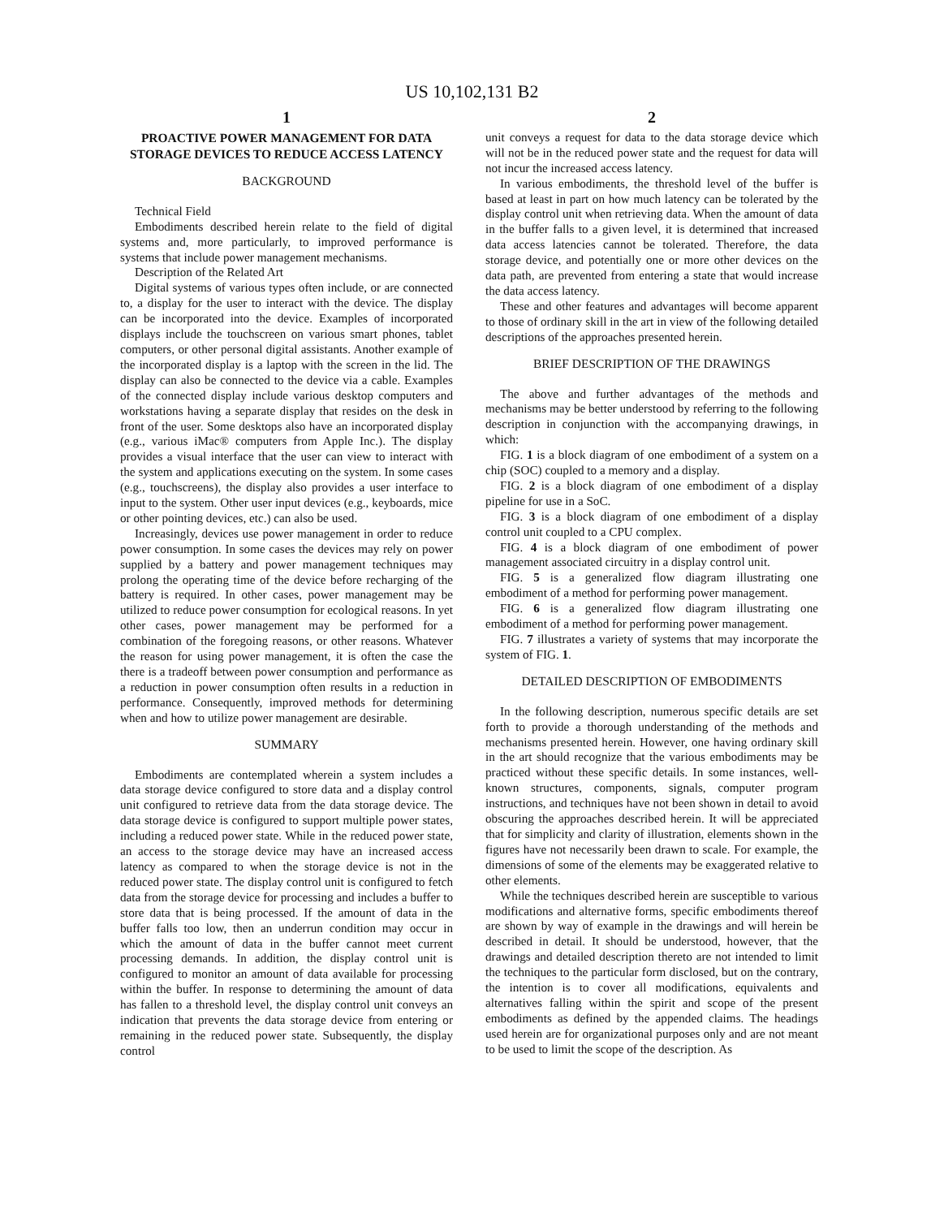US 10,102,131 B2
1
PROACTIVE POWER MANAGEMENT FOR DATA STORAGE DEVICES TO REDUCE ACCESS LATENCY
BACKGROUND
Technical Field
Embodiments described herein relate to the field of digital systems and, more particularly, to improved performance is systems that include power management mechanisms.
Description of the Related Art
Digital systems of various types often include, or are connected to, a display for the user to interact with the device. The display can be incorporated into the device. Examples of incorporated displays include the touchscreen on various smart phones, tablet computers, or other personal digital assistants. Another example of the incorporated display is a laptop with the screen in the lid. The display can also be connected to the device via a cable. Examples of the connected display include various desktop computers and workstations having a separate display that resides on the desk in front of the user. Some desktops also have an incorporated display (e.g., various iMac® computers from Apple Inc.). The display provides a visual interface that the user can view to interact with the system and applications executing on the system. In some cases (e.g., touchscreens), the display also provides a user interface to input to the system. Other user input devices (e.g., keyboards, mice or other pointing devices, etc.) can also be used.
Increasingly, devices use power management in order to reduce power consumption. In some cases the devices may rely on power supplied by a battery and power management techniques may prolong the operating time of the device before recharging of the battery is required. In other cases, power management may be utilized to reduce power consumption for ecological reasons. In yet other cases, power management may be performed for a combination of the foregoing reasons, or other reasons. Whatever the reason for using power management, it is often the case the there is a tradeoff between power consumption and performance as a reduction in power consumption often results in a reduction in performance. Consequently, improved methods for determining when and how to utilize power management are desirable.
SUMMARY
Embodiments are contemplated wherein a system includes a data storage device configured to store data and a display control unit configured to retrieve data from the data storage device. The data storage device is configured to support multiple power states, including a reduced power state. While in the reduced power state, an access to the storage device may have an increased access latency as compared to when the storage device is not in the reduced power state. The display control unit is configured to fetch data from the storage device for processing and includes a buffer to store data that is being processed. If the amount of data in the buffer falls too low, then an underrun condition may occur in which the amount of data in the buffer cannot meet current processing demands. In addition, the display control unit is configured to monitor an amount of data available for processing within the buffer. In response to determining the amount of data has fallen to a threshold level, the display control unit conveys an indication that prevents the data storage device from entering or remaining in the reduced power state. Subsequently, the display control
2
unit conveys a request for data to the data storage device which will not be in the reduced power state and the request for data will not incur the increased access latency.
In various embodiments, the threshold level of the buffer is based at least in part on how much latency can be tolerated by the display control unit when retrieving data. When the amount of data in the buffer falls to a given level, it is determined that increased data access latencies cannot be tolerated. Therefore, the data storage device, and potentially one or more other devices on the data path, are prevented from entering a state that would increase the data access latency.
These and other features and advantages will become apparent to those of ordinary skill in the art in view of the following detailed descriptions of the approaches presented herein.
BRIEF DESCRIPTION OF THE DRAWINGS
The above and further advantages of the methods and mechanisms may be better understood by referring to the following description in conjunction with the accompanying drawings, in which:
FIG. 1 is a block diagram of one embodiment of a system on a chip (SOC) coupled to a memory and a display.
FIG. 2 is a block diagram of one embodiment of a display pipeline for use in a SoC.
FIG. 3 is a block diagram of one embodiment of a display control unit coupled to a CPU complex.
FIG. 4 is a block diagram of one embodiment of power management associated circuitry in a display control unit.
FIG. 5 is a generalized flow diagram illustrating one embodiment of a method for performing power management.
FIG. 6 is a generalized flow diagram illustrating one embodiment of a method for performing power management.
FIG. 7 illustrates a variety of systems that may incorporate the system of FIG. 1.
DETAILED DESCRIPTION OF EMBODIMENTS
In the following description, numerous specific details are set forth to provide a thorough understanding of the methods and mechanisms presented herein. However, one having ordinary skill in the art should recognize that the various embodiments may be practiced without these specific details. In some instances, well-known structures, components, signals, computer program instructions, and techniques have not been shown in detail to avoid obscuring the approaches described herein. It will be appreciated that for simplicity and clarity of illustration, elements shown in the figures have not necessarily been drawn to scale. For example, the dimensions of some of the elements may be exaggerated relative to other elements.
While the techniques described herein are susceptible to various modifications and alternative forms, specific embodiments thereof are shown by way of example in the drawings and will herein be described in detail. It should be understood, however, that the drawings and detailed description thereto are not intended to limit the techniques to the particular form disclosed, but on the contrary, the intention is to cover all modifications, equivalents and alternatives falling within the spirit and scope of the present embodiments as defined by the appended claims. The headings used herein are for organizational purposes only and are not meant to be used to limit the scope of the description. As